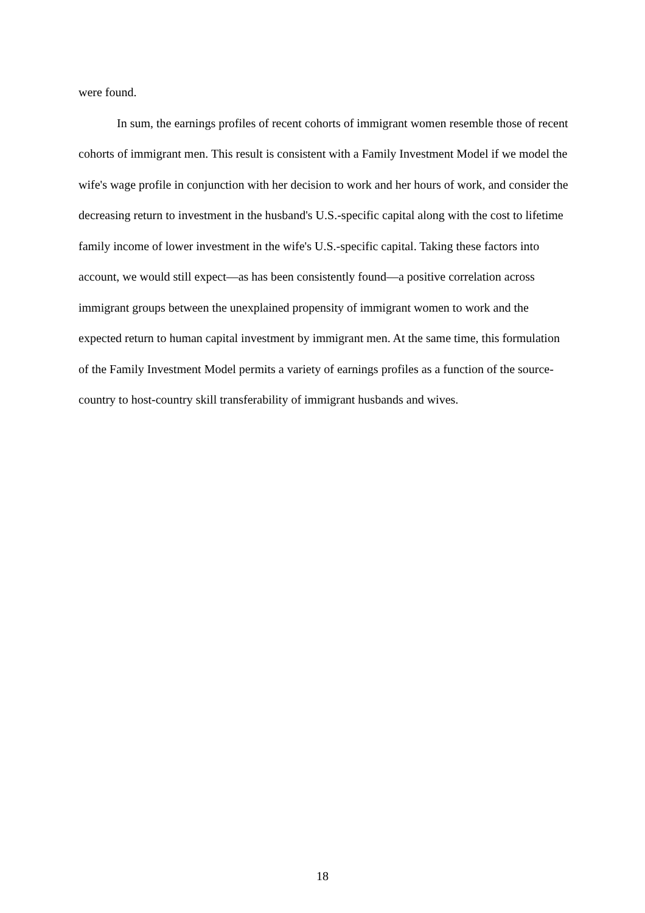were found.
In sum, the earnings profiles of recent cohorts of immigrant women resemble those of recent cohorts of immigrant men. This result is consistent with a Family Investment Model if we model the wife's wage profile in conjunction with her decision to work and her hours of work, and consider the decreasing return to investment in the husband's U.S.-specific capital along with the cost to lifetime family income of lower investment in the wife's U.S.-specific capital. Taking these factors into account, we would still expect—as has been consistently found—a positive correlation across immigrant groups between the unexplained propensity of immigrant women to work and the expected return to human capital investment by immigrant men. At the same time, this formulation of the Family Investment Model permits a variety of earnings profiles as a function of the source-country to host-country skill transferability of immigrant husbands and wives.
18